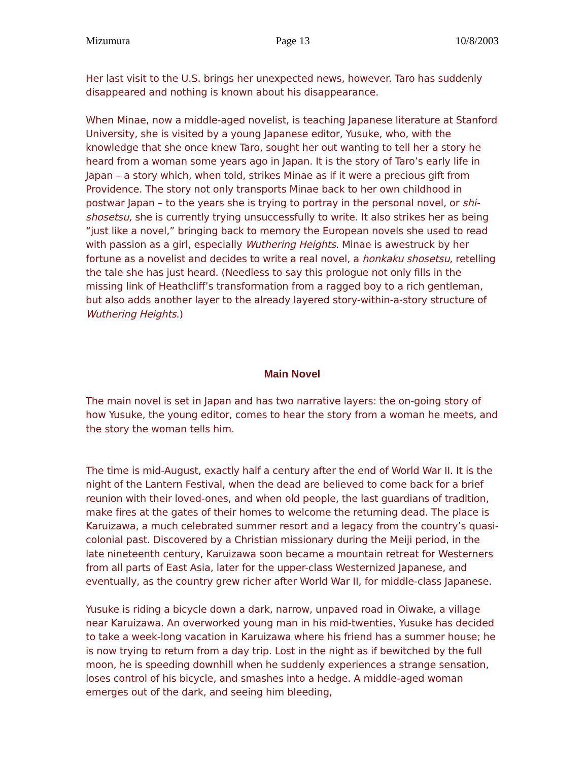Mizumura Page 13 10/8/2003
Her last visit to the U.S. brings her unexpected news, however. Taro has suddenly disappeared and nothing is known about his disappearance.
When Minae, now a middle-aged novelist, is teaching Japanese literature at Stanford University, she is visited by a young Japanese editor, Yusuke, who, with the knowledge that she once knew Taro, sought her out wanting to tell her a story he heard from a woman some years ago in Japan. It is the story of Taro’s early life in Japan – a story which, when told, strikes Minae as if it were a precious gift from Providence. The story not only transports Minae back to her own childhood in postwar Japan – to the years she is trying to portray in the personal novel, or shi-shosetsu, she is currently trying unsuccessfully to write. It also strikes her as being “just like a novel,” bringing back to memory the European novels she used to read with passion as a girl, especially Wuthering Heights. Minae is awestruck by her fortune as a novelist and decides to write a real novel, a honkaku shosetsu, retelling the tale she has just heard. (Needless to say this prologue not only fills in the missing link of Heathcliff’s transformation from a ragged boy to a rich gentleman, but also adds another layer to the already layered story-within-a-story structure of Wuthering Heights.)
Main Novel
The main novel is set in Japan and has two narrative layers: the on-going story of how Yusuke, the young editor, comes to hear the story from a woman he meets, and the story the woman tells him.
The time is mid-August, exactly half a century after the end of World War II. It is the night of the Lantern Festival, when the dead are believed to come back for a brief reunion with their loved-ones, and when old people, the last guardians of tradition, make fires at the gates of their homes to welcome the returning dead. The place is Karuizawa, a much celebrated summer resort and a legacy from the country’s quasi-colonial past. Discovered by a Christian missionary during the Meiji period, in the late nineteenth century, Karuizawa soon became a mountain retreat for Westerners from all parts of East Asia, later for the upper-class Westernized Japanese, and eventually, as the country grew richer after World War II, for middle-class Japanese.
Yusuke is riding a bicycle down a dark, narrow, unpaved road in Oiwake, a village near Karuizawa. An overworked young man in his mid-twenties, Yusuke has decided to take a week-long vacation in Karuizawa where his friend has a summer house; he is now trying to return from a day trip. Lost in the night as if bewitched by the full moon, he is speeding downhill when he suddenly experiences a strange sensation, loses control of his bicycle, and smashes into a hedge. A middle-aged woman emerges out of the dark, and seeing him bleeding,